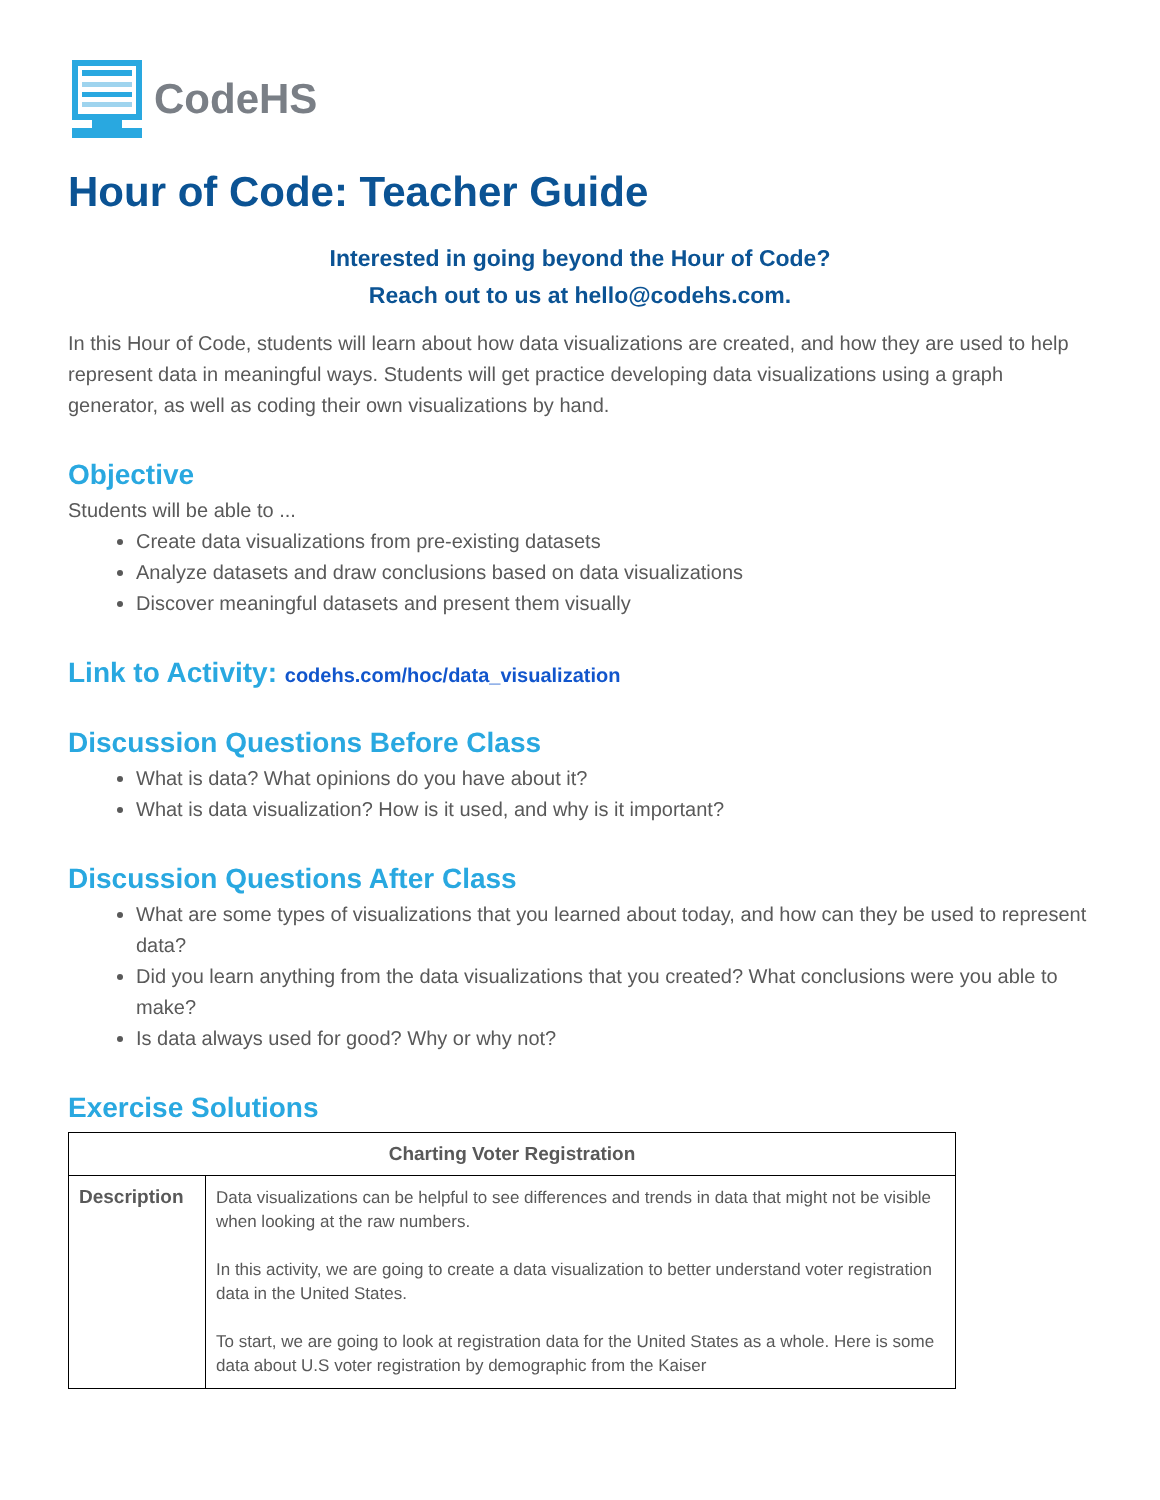CodeHS
Hour of Code: Teacher Guide
Interested in going beyond the Hour of Code?
Reach out to us at hello@codehs.com.
In this Hour of Code, students will learn about how data visualizations are created, and how they are used to help represent data in meaningful ways. Students will get practice developing data visualizations using a graph generator, as well as coding their own visualizations by hand.
Objective
Students will be able to ...
Create data visualizations from pre-existing datasets
Analyze datasets and draw conclusions based on data visualizations
Discover meaningful datasets and present them visually
Link to Activity: codehs.com/hoc/data_visualization
Discussion Questions Before Class
What is data? What opinions do you have about it?
What is data visualization? How is it used, and why is it important?
Discussion Questions After Class
What are some types of visualizations that you learned about today, and how can they be used to represent data?
Did you learn anything from the data visualizations that you created? What conclusions were you able to make?
Is data always used for good? Why or why not?
Exercise Solutions
| Charting Voter Registration | |
| --- | --- |
| Description | Data visualizations can be helpful to see differences and trends in data that might not be visible when looking at the raw numbers. In this activity, we are going to create a data visualization to better understand voter registration data in the United States. To start, we are going to look at registration data for the United States as a whole. Here is some data about U.S voter registration by demographic from the Kaiser |